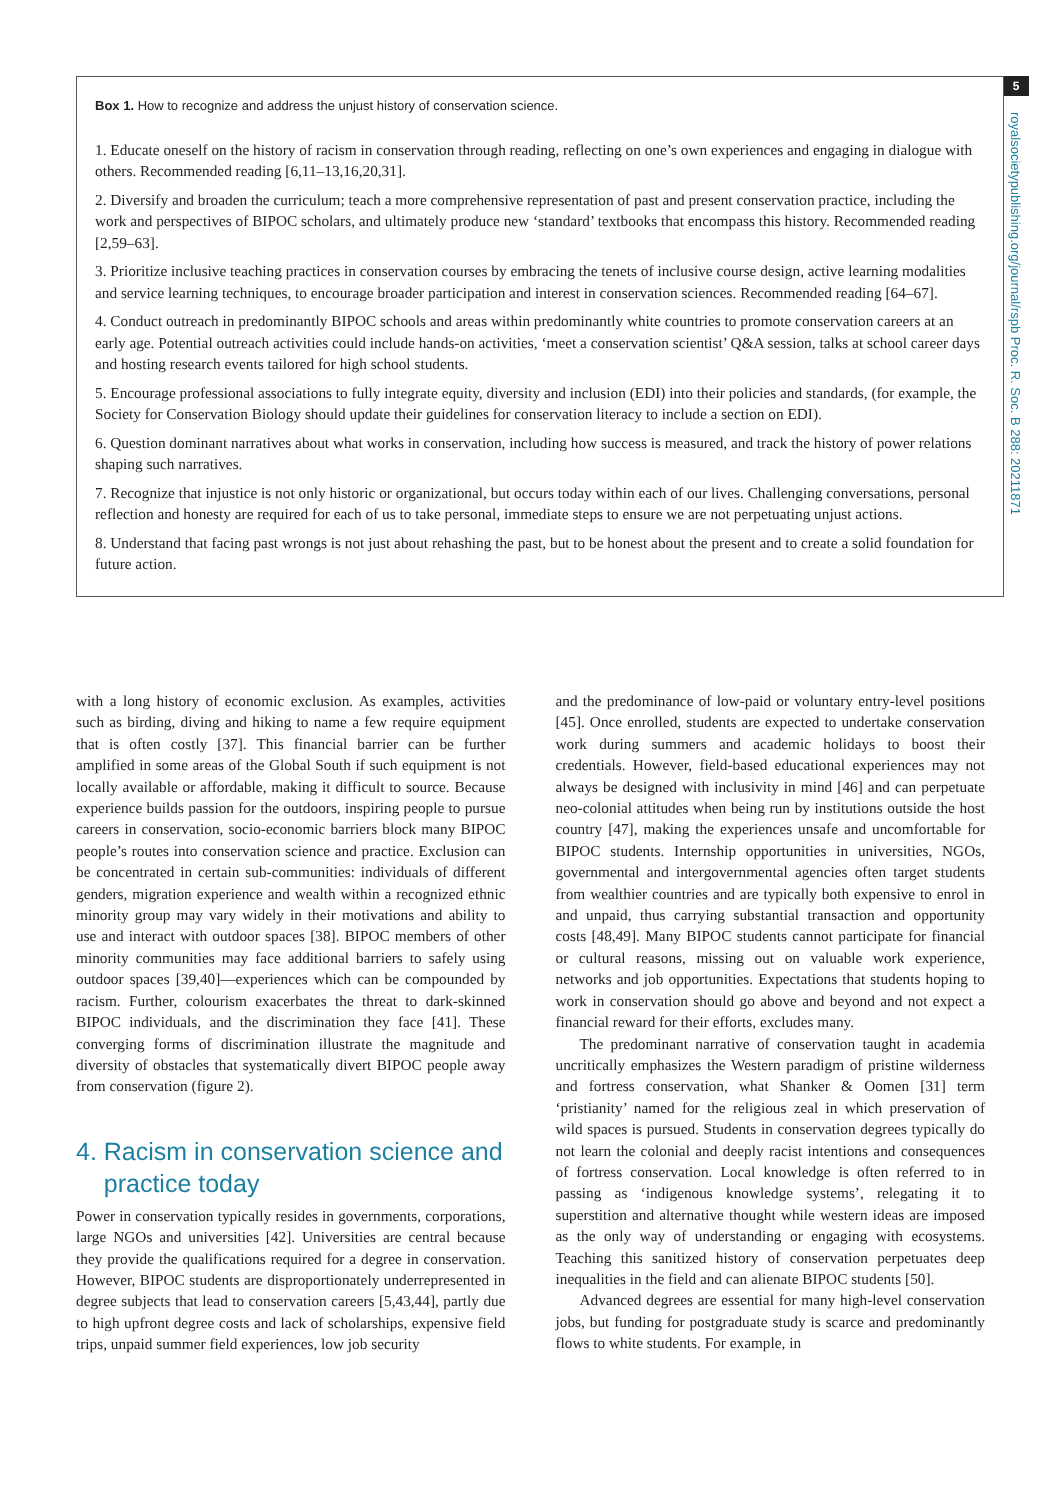5
royalsocietypublishing.org/journal/rspb Proc. R. Soc. B 288: 20211871
Box 1. How to recognize and address the unjust history of conservation science.
1. Educate oneself on the history of racism in conservation through reading, reflecting on one’s own experiences and engaging in dialogue with others. Recommended reading [6,11–13,16,20,31].
2. Diversify and broaden the curriculum; teach a more comprehensive representation of past and present conservation practice, including the work and perspectives of BIPOC scholars, and ultimately produce new ‘standard’ textbooks that encompass this history. Recommended reading [2,59–63].
3. Prioritize inclusive teaching practices in conservation courses by embracing the tenets of inclusive course design, active learning modalities and service learning techniques, to encourage broader participation and interest in conservation sciences. Recommended reading [64–67].
4. Conduct outreach in predominantly BIPOC schools and areas within predominantly white countries to promote conservation careers at an early age. Potential outreach activities could include hands-on activities, ‘meet a conservation scientist’ Q&A session, talks at school career days and hosting research events tailored for high school students.
5. Encourage professional associations to fully integrate equity, diversity and inclusion (EDI) into their policies and standards, (for example, the Society for Conservation Biology should update their guidelines for conservation literacy to include a section on EDI).
6. Question dominant narratives about what works in conservation, including how success is measured, and track the history of power relations shaping such narratives.
7. Recognize that injustice is not only historic or organizational, but occurs today within each of our lives. Challenging conversations, personal reflection and honesty are required for each of us to take personal, immediate steps to ensure we are not perpetuating unjust actions.
8. Understand that facing past wrongs is not just about rehashing the past, but to be honest about the present and to create a solid foundation for future action.
with a long history of economic exclusion. As examples, activities such as birding, diving and hiking to name a few require equipment that is often costly [37]. This financial barrier can be further amplified in some areas of the Global South if such equipment is not locally available or affordable, making it difficult to source. Because experience builds passion for the outdoors, inspiring people to pursue careers in conservation, socio-economic barriers block many BIPOC people’s routes into conservation science and practice. Exclusion can be concentrated in certain sub-communities: individuals of different genders, migration experience and wealth within a recognized ethnic minority group may vary widely in their motivations and ability to use and interact with outdoor spaces [38]. BIPOC members of other minority communities may face additional barriers to safely using outdoor spaces [39,40]—experiences which can be compounded by racism. Further, colourism exacerbates the threat to dark-skinned BIPOC individuals, and the discrimination they face [41]. These converging forms of discrimination illustrate the magnitude and diversity of obstacles that systematically divert BIPOC people away from conservation (figure 2).
4. Racism in conservation science and
practice today
Power in conservation typically resides in governments, corporations, large NGOs and universities [42]. Universities are central because they provide the qualifications required for a degree in conservation. However, BIPOC students are disproportionately underrepresented in degree subjects that lead to conservation careers [5,43,44], partly due to high upfront degree costs and lack of scholarships, expensive field trips, unpaid summer field experiences, low job security
and the predominance of low-paid or voluntary entry-level positions [45]. Once enrolled, students are expected to undertake conservation work during summers and academic holidays to boost their credentials. However, field-based educational experiences may not always be designed with inclusivity in mind [46] and can perpetuate neo-colonial attitudes when being run by institutions outside the host country [47], making the experiences unsafe and uncomfortable for BIPOC students. Internship opportunities in universities, NGOs, governmental and intergovernmental agencies often target students from wealthier countries and are typically both expensive to enrol in and unpaid, thus carrying substantial transaction and opportunity costs [48,49]. Many BIPOC students cannot participate for financial or cultural reasons, missing out on valuable work experience, networks and job opportunities. Expectations that students hoping to work in conservation should go above and beyond and not expect a financial reward for their efforts, excludes many.
The predominant narrative of conservation taught in academia uncritically emphasizes the Western paradigm of pristine wilderness and fortress conservation, what Shanker & Oomen [31] term ‘pristianity’ named for the religious zeal in which preservation of wild spaces is pursued. Students in conservation degrees typically do not learn the colonial and deeply racist intentions and consequences of fortress conservation. Local knowledge is often referred to in passing as ‘indigenous knowledge systems’, relegating it to superstition and alternative thought while western ideas are imposed as the only way of understanding or engaging with ecosystems. Teaching this sanitized history of conservation perpetuates deep inequalities in the field and can alienate BIPOC students [50].
Advanced degrees are essential for many high-level conservation jobs, but funding for postgraduate study is scarce and predominantly flows to white students. For example, in